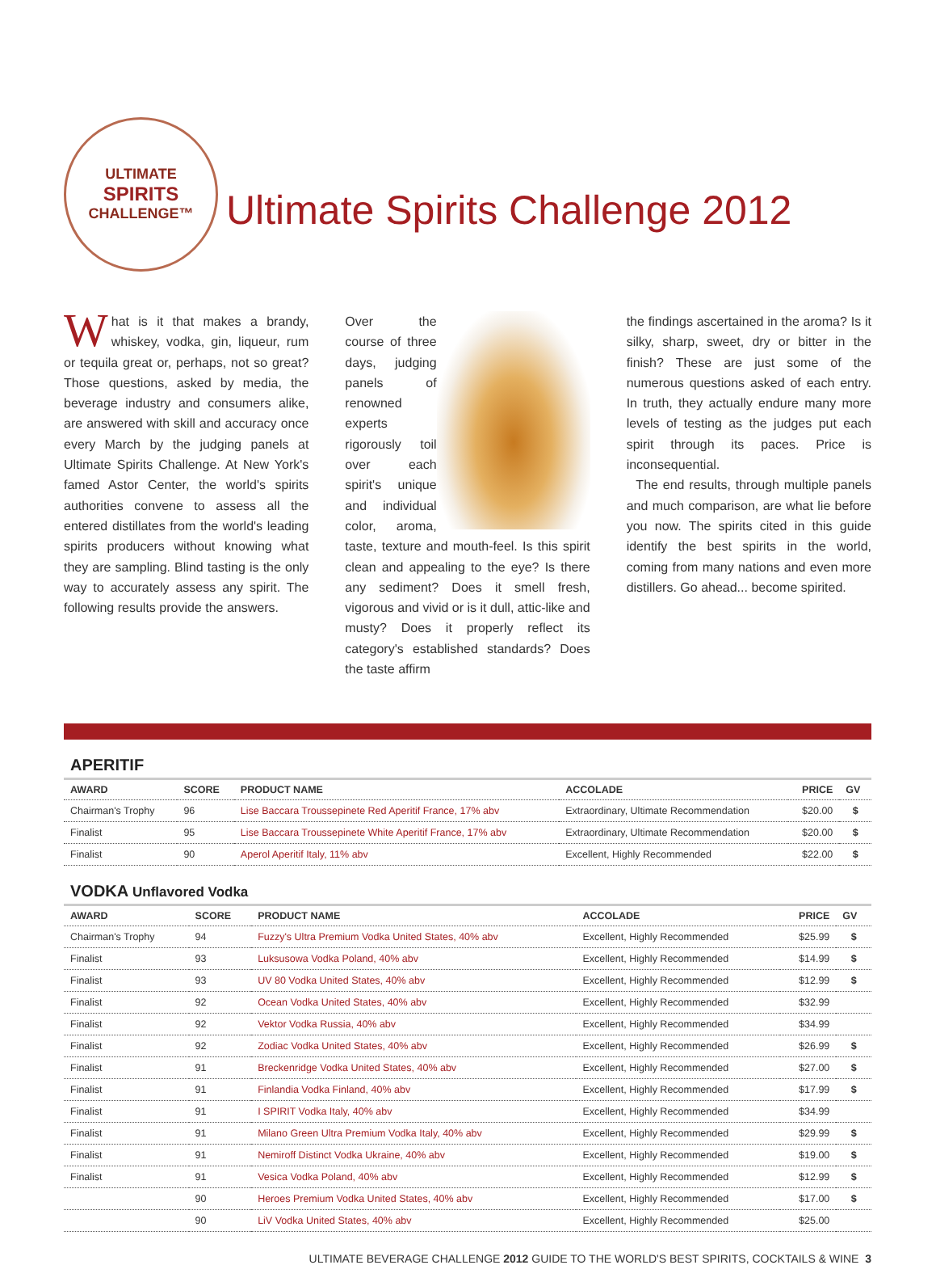ULTIMATE
SPIRITS
CHALLENGE™
Ultimate Spirits Challenge 2012
What is it that makes a brandy, whiskey, vodka, gin, liqueur, rum or tequila great or, perhaps, not so great? Those questions, asked by media, the beverage industry and consumers alike, are answered with skill and accuracy once every March by the judging panels at Ultimate Spirits Challenge. At New York's famed Astor Center, the world's spirits authorities convene to assess all the entered distillates from the world's leading spirits producers without knowing what they are sampling. Blind tasting is the only way to accurately assess any spirit. The following results provide the answers.
Over the course of three days, judging panels of renowned experts rigorously toil over each spirit's unique and individual color, aroma, taste, texture and mouth-feel. Is this spirit clean and appealing to the eye? Is there any sediment? Does it smell fresh, vigorous and vivid or is it dull, attic-like and musty? Does it properly reflect its category's established standards? Does the taste affirm
the findings ascertained in the aroma? Is it silky, sharp, sweet, dry or bitter in the finish? These are just some of the numerous questions asked of each entry. In truth, they actually endure many more levels of testing as the judges put each spirit through its paces. Price is inconsequential.
The end results, through multiple panels and much comparison, are what lie before you now. The spirits cited in this guide identify the best spirits in the world, coming from many nations and even more distillers. Go ahead... become spirited.
APERITIF
| AWARD | SCORE | PRODUCT NAME | ACCOLADE | PRICE | GV |
| --- | --- | --- | --- | --- | --- |
| Chairman's Trophy | 96 | Lise Baccara Troussepinete Red Aperitif France, 17% abv | Extraordinary, Ultimate Recommendation | $20.00 | $ |
| Finalist | 95 | Lise Baccara Troussepinete White Aperitif France, 17% abv | Extraordinary, Ultimate Recommendation | $20.00 | $ |
| Finalist | 90 | Aperol Aperitif Italy, 11% abv | Excellent, Highly Recommended | $22.00 | $ |
VODKA Unflavored Vodka
| AWARD | SCORE | PRODUCT NAME | ACCOLADE | PRICE | GV |
| --- | --- | --- | --- | --- | --- |
| Chairman's Trophy | 94 | Fuzzy's Ultra Premium Vodka United States, 40% abv | Excellent, Highly Recommended | $25.99 | $ |
| Finalist | 93 | Luksusowa Vodka Poland, 40% abv | Excellent, Highly Recommended | $14.99 | $ |
| Finalist | 93 | UV 80 Vodka United States, 40% abv | Excellent, Highly Recommended | $12.99 | $ |
| Finalist | 92 | Ocean Vodka United States, 40% abv | Excellent, Highly Recommended | $32.99 | |
| Finalist | 92 | Vektor Vodka Russia, 40% abv | Excellent, Highly Recommended | $34.99 | |
| Finalist | 92 | Zodiac Vodka United States, 40% abv | Excellent, Highly Recommended | $26.99 | $ |
| Finalist | 91 | Breckenridge Vodka United States, 40% abv | Excellent, Highly Recommended | $27.00 | $ |
| Finalist | 91 | Finlandia Vodka Finland, 40% abv | Excellent, Highly Recommended | $17.99 | $ |
| Finalist | 91 | I SPIRIT Vodka Italy, 40% abv | Excellent, Highly Recommended | $34.99 | |
| Finalist | 91 | Milano Green Ultra Premium Vodka Italy, 40% abv | Excellent, Highly Recommended | $29.99 | $ |
| Finalist | 91 | Nemiroff Distinct Vodka Ukraine, 40% abv | Excellent, Highly Recommended | $19.00 | $ |
| Finalist | 91 | Vesica Vodka Poland, 40% abv | Excellent, Highly Recommended | $12.99 | $ |
| | 90 | Heroes Premium Vodka United States, 40% abv | Excellent, Highly Recommended | $17.00 | $ |
| | 90 | LiV Vodka United States, 40% abv | Excellent, Highly Recommended | $25.00 | |
ULTIMATE BEVERAGE CHALLENGE 2012 GUIDE TO THE WORLD'S BEST SPIRITS, COCKTAILS & WINE 3